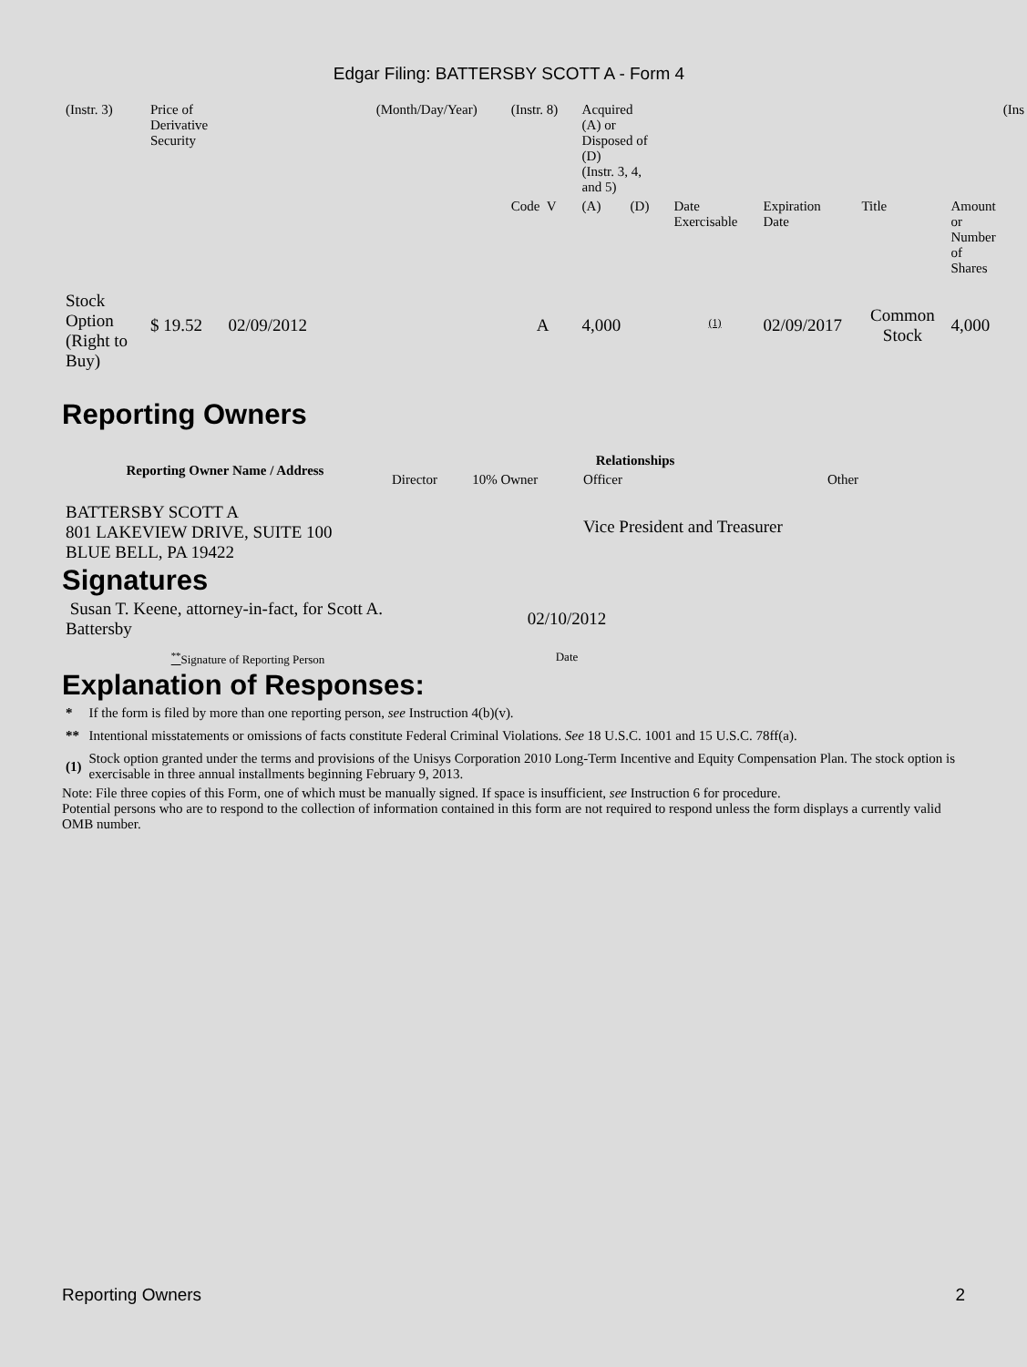Edgar Filing: BATTERSBY SCOTT A - Form 4
| (Instr. 3) | Price of Derivative Security | (Month/Day/Year) | (Instr. 8) | Acquired (A) or Disposed of (D) (Instr. 3, 4, and 5) | | | | | | (Ins |
| | | | Code V | (A) | (D) | Date Exercisable | Expiration Date | Title | Amount or Number of Shares | |
| Stock Option (Right to Buy) | $ 19.52 02/09/2012 | | A | 4,000 | | <sup>(1)</sup> | 02/09/2017 | Common Stock | 4,000 | |
Reporting Owners
| Reporting Owner Name / Address | Relationships | | | |
| --- | --- | --- | --- | --- |
| | Director | 10% Owner | Officer | Other |
| BATTERSBY SCOTT A 801 LAKEVIEW DRIVE, SUITE 100 BLUE BELL, PA 19422 | | | Vice President and Treasurer | |
Signatures
| Susan T. Keene, attorney-in-fact, for Scott A. Battersby | 02/10/2012 |
| <sup>**</sup> Signature of Reporting Person | Date |
Explanation of Responses:
| * | If the form is filed by more than one reporting person, see Instruction 4(b)(v). |
| ** | Intentional misstatements or omissions of facts constitute Federal Criminal Violations. See 18 U.S.C. 1001 and 15 U.S.C. 78ff(a). |
| (1) | Stock option granted under the terms and provisions of the Unisys Corporation 2010 Long-Term Incentive and Equity Compensation Plan. The stock option is exercisable in three annual installments beginning February 9, 2013. |
Note: File three copies of this Form, one of which must be manually signed. If space is insufficient, see Instruction 6 for procedure.
Potential persons who are to respond to the collection of information contained in this form are not required to respond unless the form displays a currently valid OMB number.
Reporting Owners 2